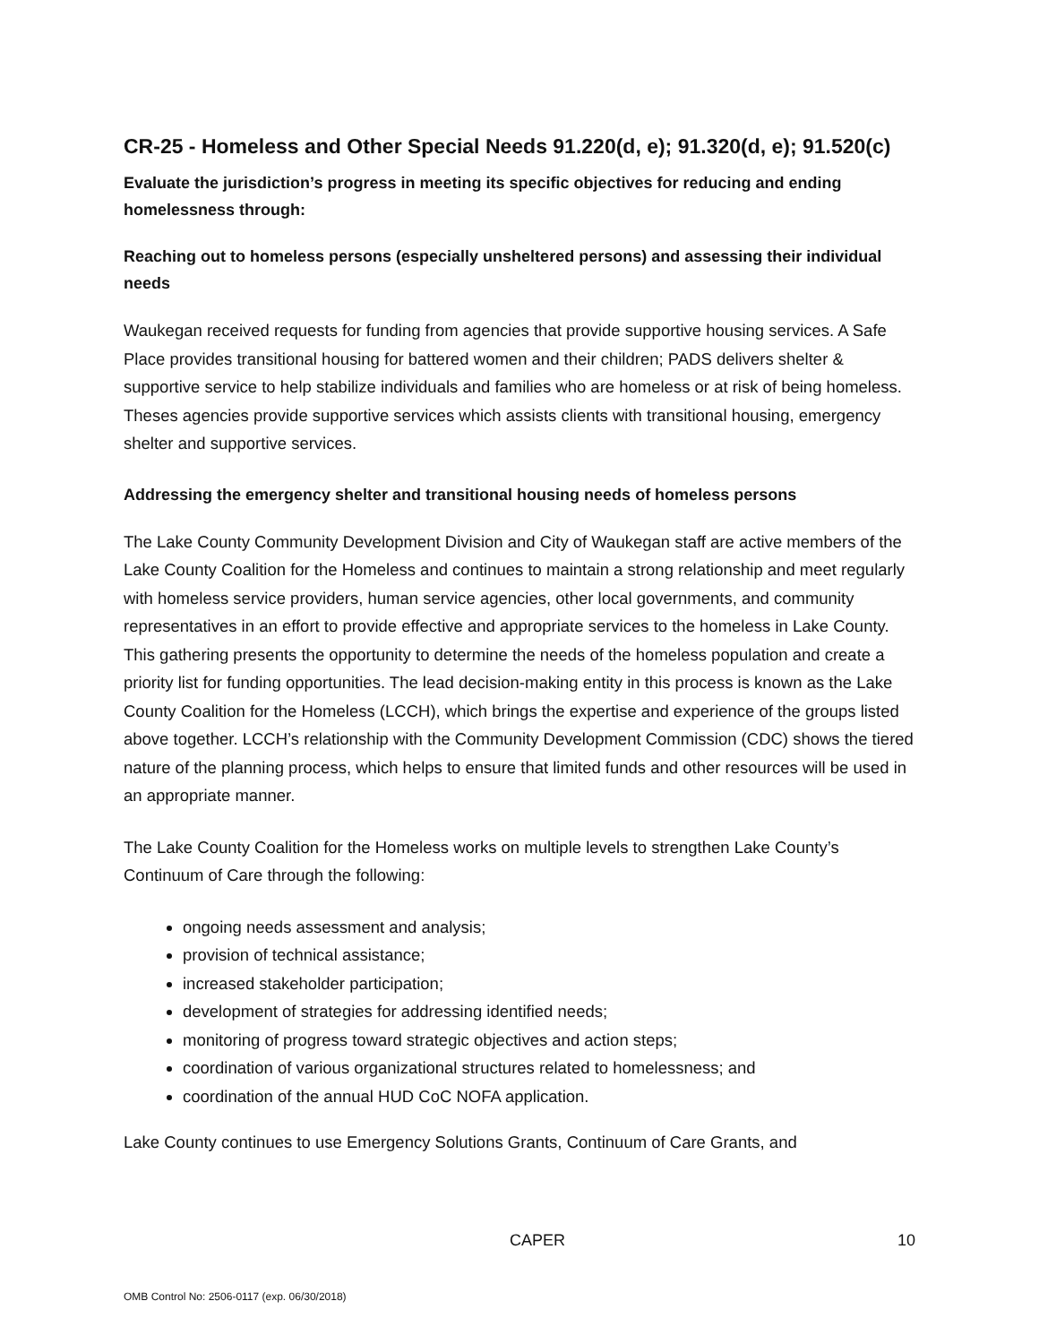CR-25 - Homeless and Other Special Needs 91.220(d, e); 91.320(d, e); 91.520(c)
Evaluate the jurisdiction’s progress in meeting its specific objectives for reducing and ending homelessness through:
Reaching out to homeless persons (especially unsheltered persons) and assessing their individual needs
Waukegan received requests for funding from agencies that provide supportive housing services. A Safe Place provides transitional housing for battered women and their children; PADS delivers shelter & supportive service to help stabilize individuals and families who are homeless or at risk of being homeless. Theses agencies provide supportive services which assists clients with transitional housing, emergency shelter and supportive services.
Addressing the emergency shelter and transitional housing needs of homeless persons
The Lake County Community Development Division and City of Waukegan staff are active members of the Lake County Coalition for the Homeless and continues to maintain a strong relationship and meet regularly with homeless service providers, human service agencies, other local governments, and community representatives in an effort to provide effective and appropriate services to the homeless in Lake County. This gathering presents the opportunity to determine the needs of the homeless population and create a priority list for funding opportunities. The lead decision-making entity in this process is known as the Lake County Coalition for the Homeless (LCCH), which brings the expertise and experience of the groups listed above together. LCCH’s relationship with the Community Development Commission (CDC) shows the tiered nature of the planning process, which helps to ensure that limited funds and other resources will be used in an appropriate manner.
The Lake County Coalition for the Homeless works on multiple levels to strengthen Lake County’s Continuum of Care through the following:
ongoing needs assessment and analysis;
provision of technical assistance;
increased stakeholder participation;
development of strategies for addressing identified needs;
monitoring of progress toward strategic objectives and action steps;
coordination of various organizational structures related to homelessness; and
coordination of the annual HUD CoC NOFA application.
Lake County continues to use Emergency Solutions Grants, Continuum of Care Grants, and
CAPER 10
OMB Control No: 2506-0117 (exp. 06/30/2018)